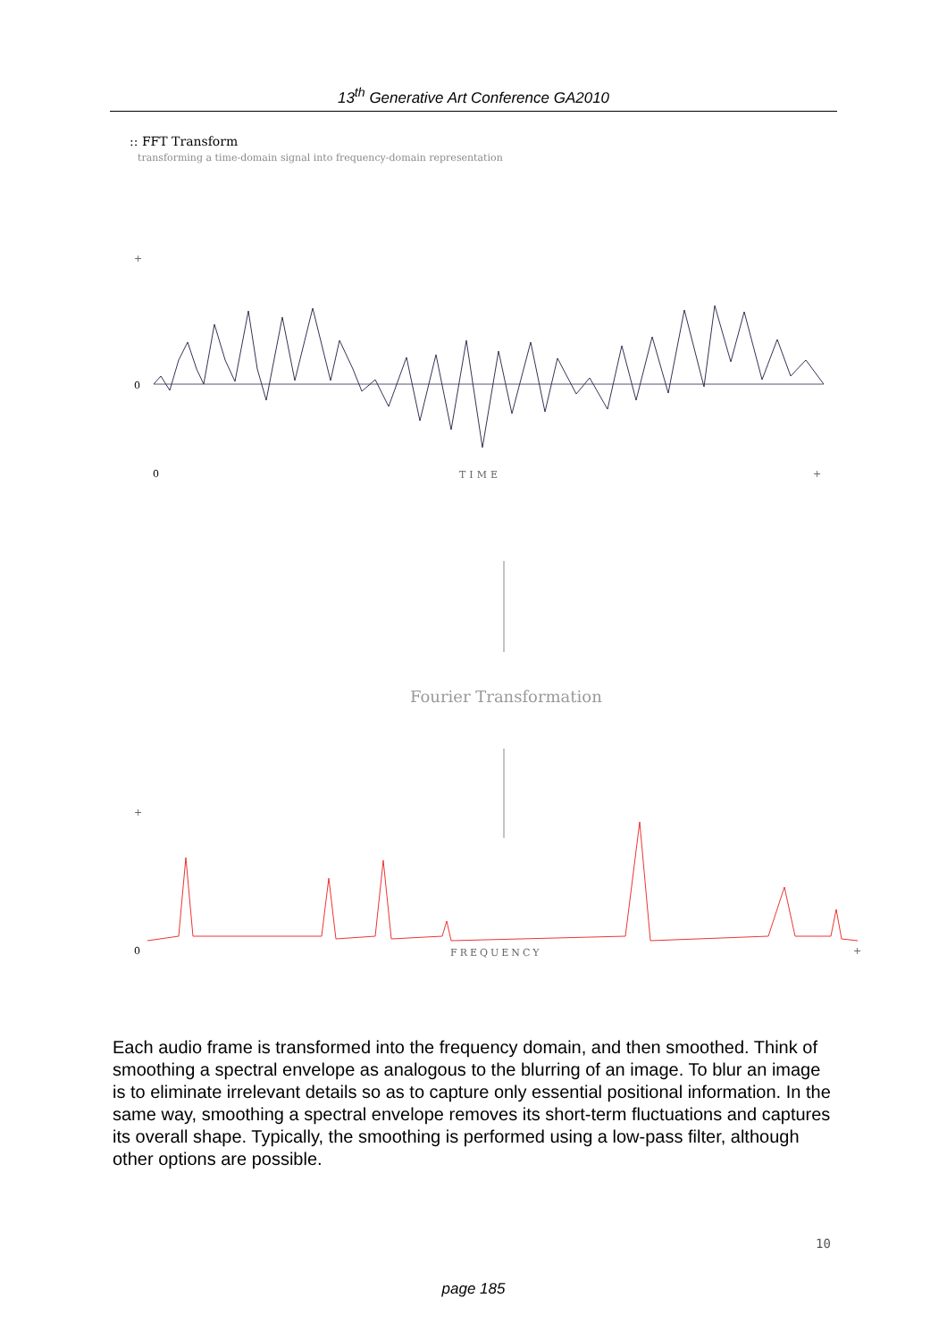13<sup>th</sup> Generative Art Conference GA2010
:: FFT Transform
transforming a time-domain signal into frequency-domain representation
+
0
0
TIME
+
Fourier Transformation
+
0
FREQUENCY
+
Each audio frame is transformed into the frequency domain, and then smoothed. Think of smoothing a spectral envelope as analogous to the blurring of an image. To blur an image is to eliminate irrelevant details so as to capture only essential positional information. In the same way, smoothing a spectral envelope removes its short-term fluctuations and captures its overall shape. Typically, the smoothing is performed using a low-pass filter, although other options are possible.
10
page 185